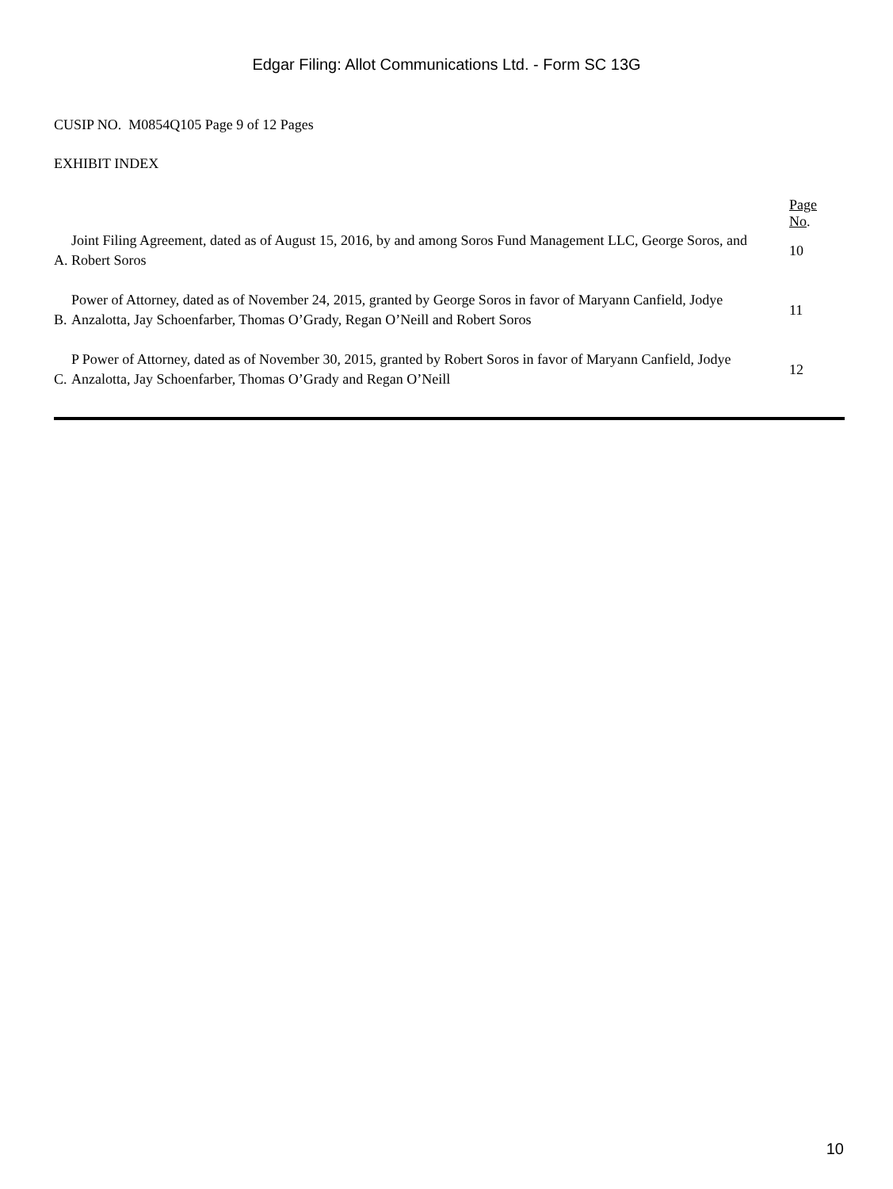Edgar Filing: Allot Communications Ltd. - Form SC 13G
CUSIP NO. M0854Q105 Page 9 of 12 Pages
EXHIBIT INDEX
| | | Page No . |
| --- | --- | --- |
| A. | Joint Filing Agreement, dated as of August 15, 2016, by and among Soros Fund Management LLC, George Soros, and Robert Soros | 10 |
| B. | Power of Attorney, dated as of November 24, 2015, granted by George Soros in favor of Maryann Canfield, Jodye Anzalotta, Jay Schoenfarber, Thomas O’Grady, Regan O’Neill and Robert Soros | 11 |
| C. | P Power of Attorney, dated as of November 30, 2015, granted by Robert Soros in favor of Maryann Canfield, Jodye Anzalotta, Jay Schoenfarber, Thomas O’Grady and Regan O’Neill | 12 |
10